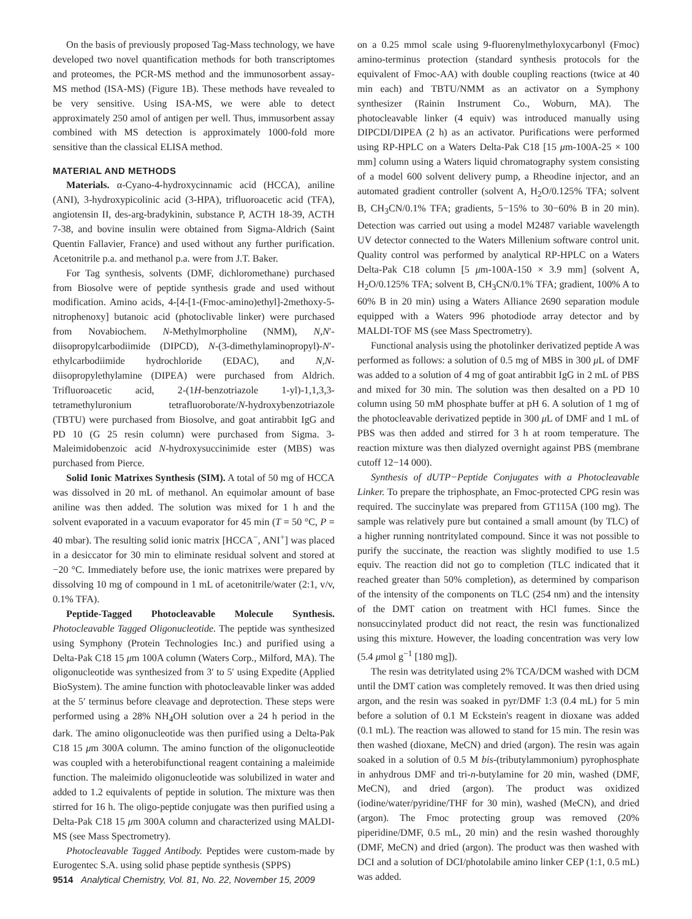On the basis of previously proposed Tag-Mass technology, we have developed two novel quantification methods for both transcriptomes and proteomes, the PCR-MS method and the immunosorbent assay-MS method (ISA-MS) (Figure 1B). These methods have revealed to be very sensitive. Using ISA-MS, we were able to detect approximately 250 amol of antigen per well. Thus, immusorbent assay combined with MS detection is approximately 1000-fold more sensitive than the classical ELISA method.
MATERIAL AND METHODS
Materials. α-Cyano-4-hydroxycinnamic acid (HCCA), aniline (ANI), 3-hydroxypicolinic acid (3-HPA), trifluoroacetic acid (TFA), angiotensin II, des-arg-bradykinin, substance P, ACTH 18-39, ACTH 7-38, and bovine insulin were obtained from Sigma-Aldrich (Saint Quentin Fallavier, France) and used without any further purification. Acetonitrile p.a. and methanol p.a. were from J.T. Baker.
For Tag synthesis, solvents (DMF, dichloromethane) purchased from Biosolve were of peptide synthesis grade and used without modification. Amino acids, 4-[4-[1-(Fmoc-amino)ethyl]-2methoxy-5-nitrophenoxy] butanoic acid (photoclivable linker) were purchased from Novabiochem. N-Methylmorpholine (NMM), N,N′-diisopropylcarbodiimide (DIPCD), N-(3-dimethylaminopropyl)-N′-ethylcarbodiimide hydrochloride (EDAC), and N,N-diisopropylethylamine (DIPEA) were purchased from Aldrich. Trifluoroacetic acid, 2-(1H-benzotriazole 1-yl)-1,1,3,3-tetramethyluronium tetrafluoroborate/N-hydroxybenzotriazole (TBTU) were purchased from Biosolve, and goat antirabbit IgG and PD 10 (G 25 resin column) were purchased from Sigma. 3-Maleimidobenzoic acid N-hydroxysuccinimide ester (MBS) was purchased from Pierce.
Solid Ionic Matrixes Synthesis (SIM). A total of 50 mg of HCCA was dissolved in 20 mL of methanol. An equimolar amount of base aniline was then added. The solution was mixed for 1 h and the solvent evaporated in a vacuum evaporator for 45 min (T = 50 °C, P = 40 mbar). The resulting solid ionic matrix [HCCA<sup>−</sup>, ANI<sup>+</sup>] was placed in a desiccator for 30 min to eliminate residual solvent and stored at −20 °C. Immediately before use, the ionic matrixes were prepared by dissolving 10 mg of compound in 1 mL of acetonitrile/water (2:1, v/v, 0.1% TFA).
Peptide-Tagged Photocleavable Molecule Synthesis. Photocleavable Tagged Oligonucleotide. The peptide was synthesized using Symphony (Protein Technologies Inc.) and purified using a Delta-Pak C18 15 μm 100A column (Waters Corp., Milford, MA). The oligonucleotide was synthesized from 3′ to 5′ using Expedite (Applied BioSystem). The amine function with photocleavable linker was added at the 5′ terminus before cleavage and deprotection. These steps were performed using a 28% NH<sub>4</sub>OH solution over a 24 h period in the dark. The amino oligonucleotide was then purified using a Delta-Pak C18 15 μm 300A column. The amino function of the oligonucleotide was coupled with a heterobifunctional reagent containing a maleimide function. The maleimido oligonucleotide was solubilized in water and added to 1.2 equivalents of peptide in solution. The mixture was then stirred for 16 h. The oligo-peptide conjugate was then purified using a Delta-Pak C18 15 μm 300A column and characterized using MALDI-MS (see Mass Spectrometry).
Photocleavable Tagged Antibody. Peptides were custom-made by Eurogentec S.A. using solid phase peptide synthesis (SPPS)
on a 0.25 mmol scale using 9-fluorenylmethyloxycarbonyl (Fmoc) amino-terminus protection (standard synthesis protocols for the equivalent of Fmoc-AA) with double coupling reactions (twice at 40 min each) and TBTU/NMM as an activator on a Symphony synthesizer (Rainin Instrument Co., Woburn, MA). The photocleavable linker (4 equiv) was introduced manually using DIPCDI/DIPEA (2 h) as an activator. Purifications were performed using RP-HPLC on a Waters Delta-Pak C18 [15 μm-100A-25 × 100 mm] column using a Waters liquid chromatography system consisting of a model 600 solvent delivery pump, a Rheodine injector, and an automated gradient controller (solvent A, H<sub>2</sub>O/0.125% TFA; solvent B, CH<sub>3</sub>CN/0.1% TFA; gradients, 5−15% to 30−60% B in 20 min). Detection was carried out using a model M2487 variable wavelength UV detector connected to the Waters Millenium software control unit. Quality control was performed by analytical RP-HPLC on a Waters Delta-Pak C18 column [5 μm-100A-150 × 3.9 mm] (solvent A, H<sub>2</sub>O/0.125% TFA; solvent B, CH<sub>3</sub>CN/0.1% TFA; gradient, 100% A to 60% B in 20 min) using a Waters Alliance 2690 separation module equipped with a Waters 996 photodiode array detector and by MALDI-TOF MS (see Mass Spectrometry).
Functional analysis using the photolinker derivatized peptide A was performed as follows: a solution of 0.5 mg of MBS in 300 μ L of DMF was added to a solution of 4 mg of goat antirabbit IgG in 2 mL of PBS and mixed for 30 min. The solution was then desalted on a PD 10 column using 50 mM phosphate buffer at pH 6. A solution of 1 mg of the photocleavable derivatized peptide in 300 μ L of DMF and 1 mL of PBS was then added and stirred for 3 h at room temperature. The reaction mixture was then dialyzed overnight against PBS (membrane cutoff 12−14 000).
Synthesis of dUTP−Peptide Conjugates with a Photocleavable Linker. To prepare the triphosphate, an Fmoc-protected CPG resin was required. The succinylate was prepared from GT115A (100 mg). The sample was relatively pure but contained a small amount (by TLC) of a higher running nontritylated compound. Since it was not possible to purify the succinate, the reaction was slightly modified to use 1.5 equiv. The reaction did not go to completion (TLC indicated that it reached greater than 50% completion), as determined by comparison of the intensity of the components on TLC (254 nm) and the intensity of the DMT cation on treatment with HCl fumes. Since the nonsuccinylated product did not react, the resin was functionalized using this mixture. However, the loading concentration was very low (5.4 μmol g<sup>−1</sup> [180 mg]).
The resin was detritylated using 2% TCA/DCM washed with DCM until the DMT cation was completely removed. It was then dried using argon, and the resin was soaked in pyr/DMF 1:3 (0.4 mL) for 5 min before a solution of 0.1 M Eckstein's reagent in dioxane was added (0.1 mL). The reaction was allowed to stand for 15 min. The resin was then washed (dioxane, MeCN) and dried (argon). The resin was again soaked in a solution of 0.5 M bis-(tributylammonium) pyrophosphate in anhydrous DMF and tri-n-butylamine for 20 min, washed (DMF, MeCN), and dried (argon). The product was oxidized (iodine/water/pyridine/THF for 30 min), washed (MeCN), and dried (argon). The Fmoc protecting group was removed (20% piperidine/DMF, 0.5 mL, 20 min) and the resin washed thoroughly (DMF, MeCN) and dried (argon). The product was then washed with DCI and a solution of DCI/photolabile amino linker CEP (1:1, 0.5 mL) was added.
9514 Analytical Chemistry, Vol. 81, No. 22, November 15, 2009